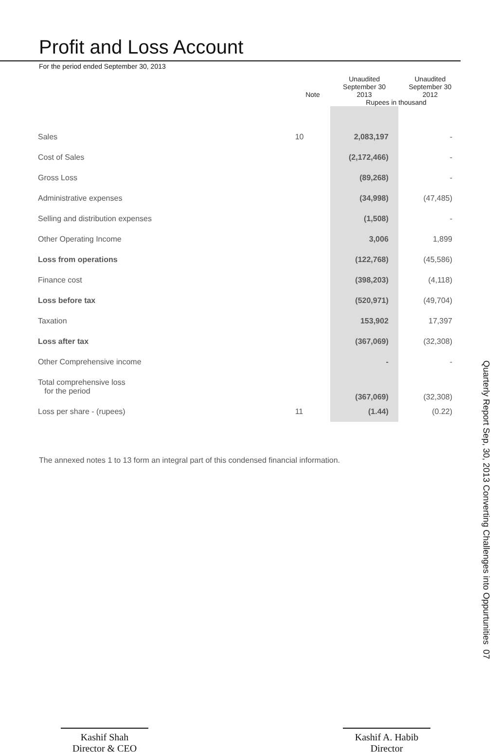Profit and Loss Account
For the period ended September 30, 2013
| | Note | Unaudited September 30 2013 | Unaudited September 30 2012 |
| --- | --- | --- | --- |
| | | Rupees in thousand | |
| Sales | 10 | 2,083,197 | - |
| Cost of Sales | | (2,172,466) | - |
| Gross Loss | | (89,268) | - |
| Administrative expenses | | (34,998) | (47,485) |
| Selling and distribution expenses | | (1,508) | - |
| Other Operating Income | | 3,006 | 1,899 |
| Loss from operations | | (122,768) | (45,586) |
| Finance cost | | (398,203) | (4,118) |
| Loss before tax | | (520,971) | (49,704) |
| Taxation | | 153,902 | 17,397 |
| Loss after tax | | (367,069) | (32,308) |
| Other Comprehensive income | | - | - |
| Total comprehensive loss for the period | | (367,069) | (32,308) |
| Loss per share - (rupees) | 11 | (1.44) | (0.22) |
The annexed notes 1 to 13 form an integral part of this condensed financial information.
Kashif Shah
Director & CEO
Kashif A. Habib
Director
Quarterly Report Sep, 30, 2013 Converting Challenges into Oppurtunities 07